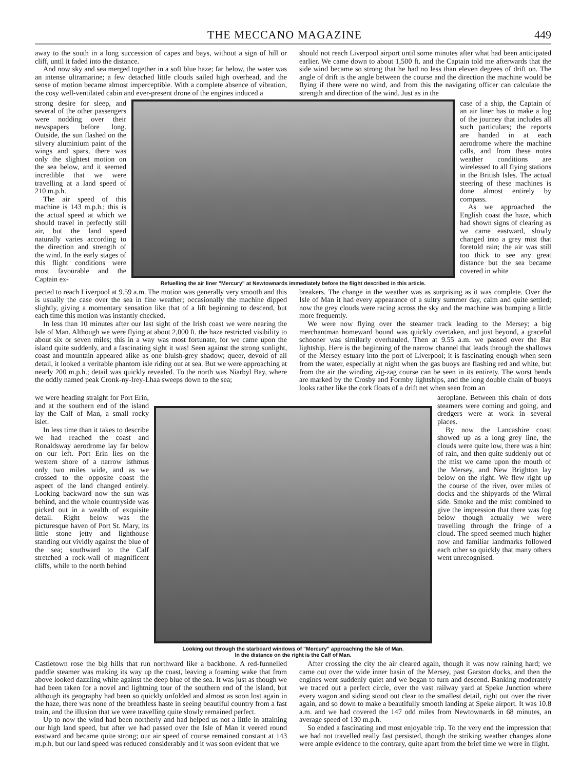THE MECCANO MAGAZINE 449
away to the south in a long succession of capes and bays, without a sign of hill or cliff, until it faded into the distance.
And now sky and sea merged together in a soft blue haze; far below, the water was an intense ultramarine; a few detached little clouds sailed high overhead, and the sense of motion became almost imperceptible. With a complete absence of vibration, the cosy well-ventilated cabin and ever-present drone of the engines induced a
should not reach Liverpool airport until some minutes after what had been anticipated earlier. We came down to about 1,500 ft. and the Captain told me afterwards that the side wind became so strong that he had no less than eleven degrees of drift on. The angle of drift is the angle between the course and the direction the machine would be flying if there were no wind, and from this the navigating officer can calculate the strength and direction of the wind. Just as in the
strong desire for sleep, and several of the other passengers were nodding over their newspapers before long. Outside, the sun flashed on the silvery aluminium paint of the wings and spars, there was only the slightest motion on the sea below, and it seemed incredible that we were travelling at a land speed of 210 m.p.h.
The air speed of this machine is 143 m.p.h.; this is the actual speed at which we should travel in perfectly still air, but the land speed naturally varies according to the direction and strength of the wind. In the early stages of this flight conditions were most favourable and the Captain ex-
Refuelling the air liner "Mercury" at Newtownards immediately before the flight described in this article.
case of a ship, the Captain of an air liner has to make a log of the journey that includes all such particulars; the reports are handed in at each aerodrome where the machine calls, and from these notes weather conditions are wirelessed to all flying stations in the British Isles. The actual steering of these machines is done almost entirely by compass.
As we approached the English coast the haze, which had shown signs of clearing as we came eastward, slowly changed into a grey mist that foretold rain; the air was still too thick to see any great distance but the sea became covered in white
pected to reach Liverpool at 9.59 a.m. The motion was generally very smooth and this is usually the case over the sea in fine weather; occasionally the machine dipped slightly, giving a momentary sensation like that of a lift beginning to descend, but each time this motion was instantly checked.
In less than 10 minutes after our last sight of the Irish coast we were nearing the Isle of Man. Although we were flying at about 2,000 ft. the haze restricted visibility to about six or seven miles; this in a way was most fortunate, for we came upon the island quite suddenly, and a fascinating sight it was! Seen against the strong sunlight, coast and mountain appeared alike as one bluish-grey shadow; queer, devoid of all detail, it looked a veritable phantom isle riding out at sea. But we were approaching at nearly 200 m.p.h.; detail was quickly revealed. To the north was Niarbyl Bay, where the oddly named peak Cronk-ny-Irey-Lhaa sweeps down to the sea;
breakers. The change in the weather was as surprising as it was complete. Over the Isle of Man it had every appearance of a sultry summer day, calm and quite settled; now the grey clouds were racing across the sky and the machine was bumping a little more frequently.
We were now flying over the steamer track leading to the Mersey; a big merchantman homeward bound was quickly overtaken, and just beyond, a graceful schooner was similarly overhauled. Then at 9.55 a.m. we passed over the Bar lightship. Here is the beginning of the narrow channel that leads through the shallows of the Mersey estuary into the port of Liverpool; it is fascinating enough when seen from the water, especially at night when the gas buoys are flashing red and white, but from the air the winding zig-zag course can be seen in its entirety. The worst bends are marked by the Crosby and Formby lightships, and the long double chain of buoys looks rather like the cork floats of a drift net when seen from an
we were heading straight for Port Erin, and at the southern end of the island lay the Calf of Man, a small rocky islet.
In less time than it takes to describe we had reached the coast and Ronaldsway aerodrome lay far below on our left. Port Erin lies on the western shore of a narrow isthmus only two miles wide, and as we crossed to the opposite coast the aspect of the land changed entirely. Looking backward now the sun was behind, and the whole countryside was picked out in a wealth of exquisite detail. Right below was the picturesque haven of Port St. Mary, its little stone jetty and lighthouse standing out vividly against the blue of the sea; southward to the Calf stretched a rock-wall of magnificent cliffs, while to the north behind
Looking out through the starboard windows of "Mercury" approaching the Isle of Man.
In the distance on the right is the Calf of Man.
aeroplane. Between this chain of dots steamers were coming and going, and dredgers were at work in several places.
By now the Lancashire coast showed up as a long grey line, the clouds were quite low, there was a hint of rain, and then quite suddenly out of the mist we came upon the mouth of the Mersey, and New Brighton lay below on the right. We flew right up the course of the river, over miles of docks and the shipyards of the Wirral side. Smoke and the mist combined to give the impression that there was fog below though actually we were travelling through the fringe of a cloud. The speed seemed much higher now and familiar landmarks followed each other so quickly that many others went unrecognised.
Castletown rose the big hills that run northward like a backbone. A red-funnelled paddle steamer was making its way up the coast, leaving a foaming wake that from above looked dazzling white against the deep blue of the sea. It was just as though we had been taken for a novel and lightning tour of the southern end of the island, but although its geography had been so quickly unfolded and almost as soon lost again in the haze, there was none of the breathless haste in seeing beautiful country from a fast train, and the illusion that we were travelling quite slowly remained perfect.
Up to now the wind had been northerly and had helped us not a little in attaining our high land speed, but after we had passed over the Isle of Man it veered round eastward and became quite strong; our air speed of course remained constant at 143 m.p.h. but our land speed was reduced considerably and it was soon evident that we
After crossing the city the air cleared again, though it was now raining hard; we came out over the wide inner basin of the Mersey, past Garston docks, and then the engines went suddenly quiet and we began to turn and descend. Banking moderately we traced out a perfect circle, over the vast railway yard at Speke Junction where every wagon and siding stood out clear to the smallest detail, right out over the river again, and so down to make a beautifully smooth landing at Speke airport. It was 10.8 a.m. and we had covered the 147 odd miles from Newtownards in 68 minutes, an average speed of 130 m.p.h.
So ended a fascinating and most enjoyable trip. To the very end the impression that we had not travelled really fast persisted, though the striking weather changes alone were ample evidence to the contrary, quite apart from the brief time we were in flight.